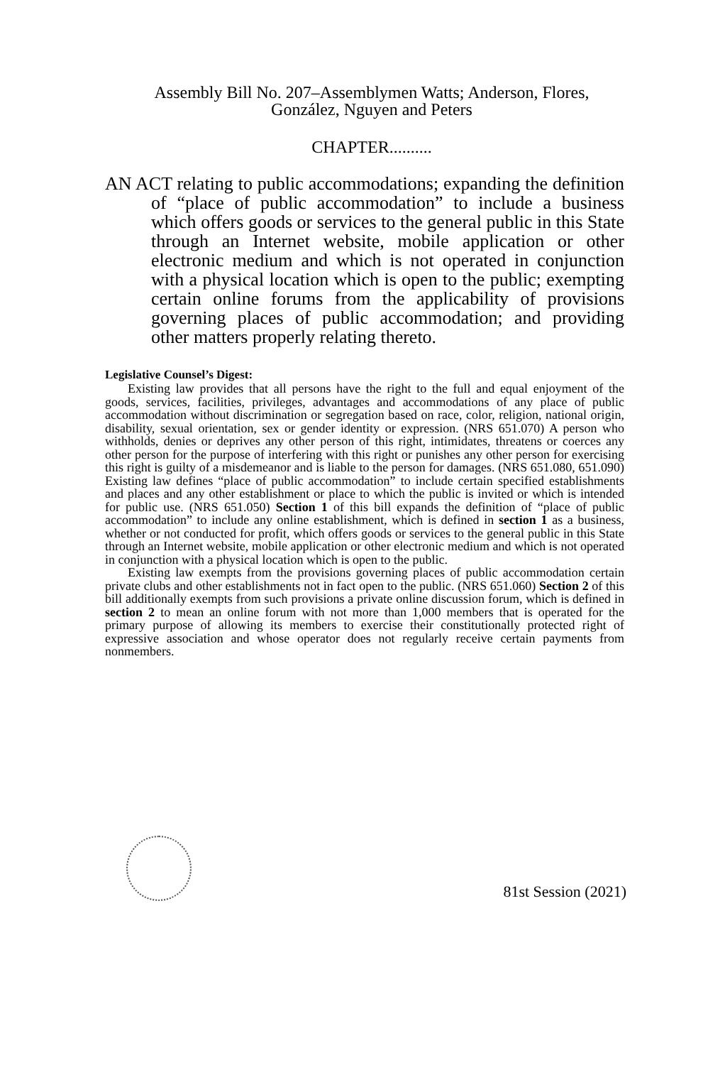Assembly Bill No. 207–Assemblymen Watts; Anderson, Flores,
González, Nguyen and Peters
CHAPTER..........
AN ACT relating to public accommodations; expanding the definition of “place of public accommodation” to include a business which offers goods or services to the general public in this State through an Internet website, mobile application or other electronic medium and which is not operated in conjunction with a physical location which is open to the public; exempting certain online forums from the applicability of provisions governing places of public accommodation; and providing other matters properly relating thereto.
Legislative Counsel’s Digest:
Existing law provides that all persons have the right to the full and equal enjoyment of the goods, services, facilities, privileges, advantages and accommodations of any place of public accommodation without discrimination or segregation based on race, color, religion, national origin, disability, sexual orientation, sex or gender identity or expression. (NRS 651.070) A person who withholds, denies or deprives any other person of this right, intimidates, threatens or coerces any other person for the purpose of interfering with this right or punishes any other person for exercising this right is guilty of a misdemeanor and is liable to the person for damages. (NRS 651.080, 651.090) Existing law defines “place of public accommodation” to include certain specified establishments and places and any other establishment or place to which the public is invited or which is intended for public use. (NRS 651.050) Section 1 of this bill expands the definition of “place of public accommodation” to include any online establishment, which is defined in section 1 as a business, whether or not conducted for profit, which offers goods or services to the general public in this State through an Internet website, mobile application or other electronic medium and which is not operated in conjunction with a physical location which is open to the public.
Existing law exempts from the provisions governing places of public accommodation certain private clubs and other establishments not in fact open to the public. (NRS 651.060) Section 2 of this bill additionally exempts from such provisions a private online discussion forum, which is defined in section 2 to mean an online forum with not more than 1,000 members that is operated for the primary purpose of allowing its members to exercise their constitutionally protected right of expressive association and whose operator does not regularly receive certain payments from nonmembers.
81st Session (2021)